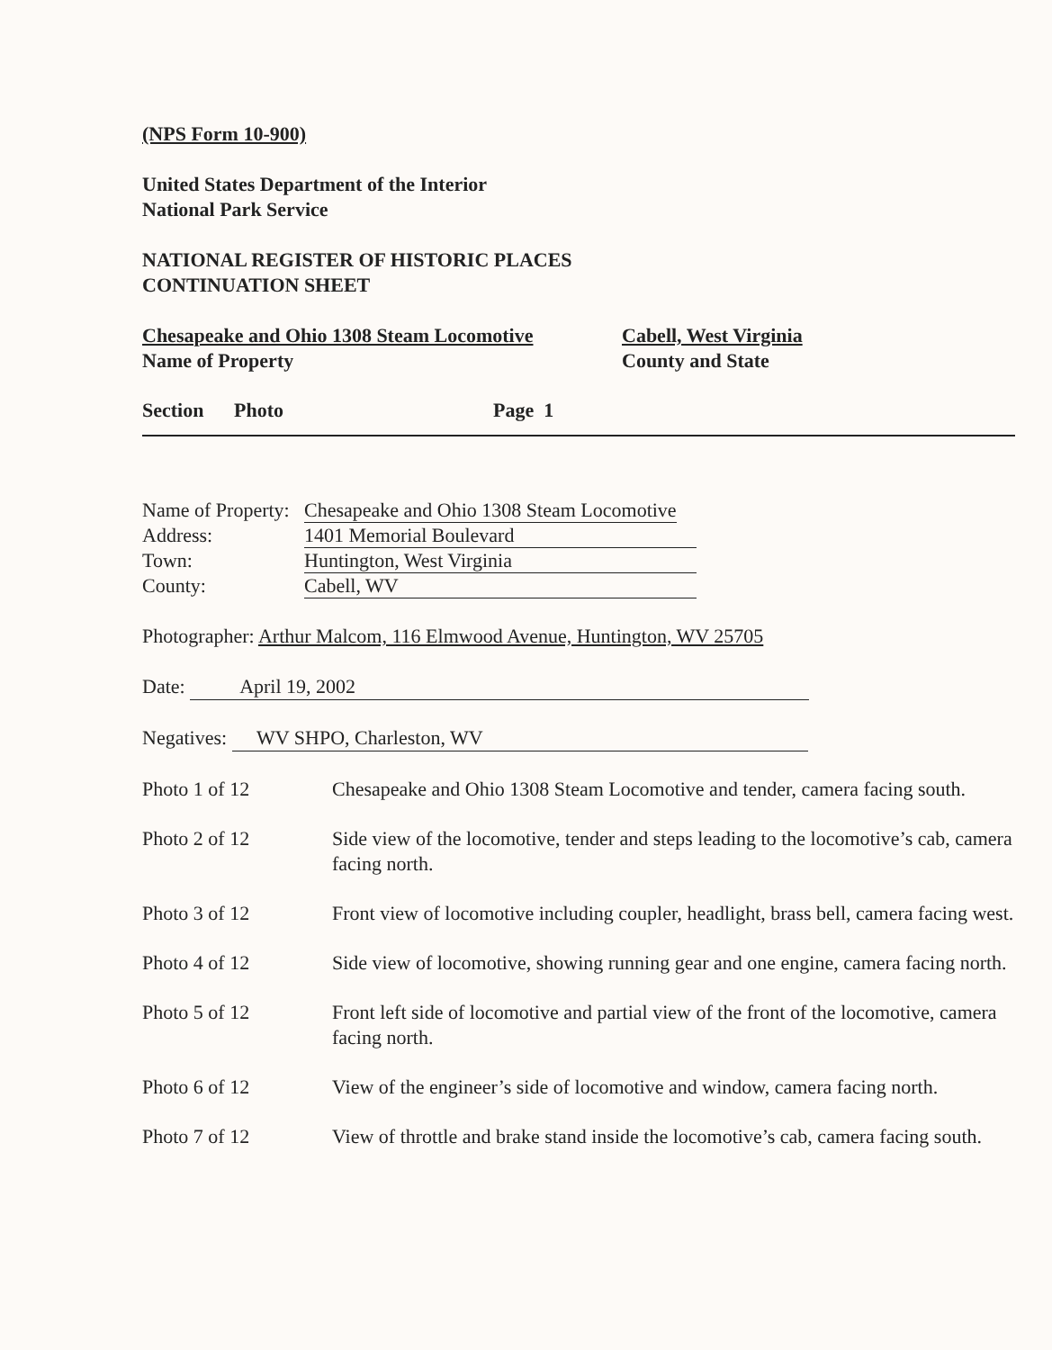(NPS Form 10-900)
United States Department of the Interior
National Park Service
NATIONAL REGISTER OF HISTORIC PLACES
CONTINUATION SHEET
Chesapeake and Ohio 1308 Steam Locomotive
Name of Property
Cabell, West Virginia
County and State
Section Photo Page 1
Name of Property: Chesapeake and Ohio 1308 Steam Locomotive
Address: 1401 Memorial Boulevard
Town: Huntington, West Virginia
County: Cabell, WV
Photographer: Arthur Malcom, 116 Elmwood Avenue, Huntington, WV 25705
Date: April 19, 2002
Negatives: WV SHPO, Charleston, WV
Photo 1 of 12 Chesapeake and Ohio 1308 Steam Locomotive and tender, camera facing south.
Photo 2 of 12 Side view of the locomotive, tender and steps leading to the locomotive’s cab, camera facing north.
Photo 3 of 12 Front view of locomotive including coupler, headlight, brass bell, camera facing west.
Photo 4 of 12 Side view of locomotive, showing running gear and one engine, camera facing north.
Photo 5 of 12 Front left side of locomotive and partial view of the front of the locomotive, camera facing north.
Photo 6 of 12 View of the engineer’s side of locomotive and window, camera facing north.
Photo 7 of 12 View of throttle and brake stand inside the locomotive’s cab, camera facing south.